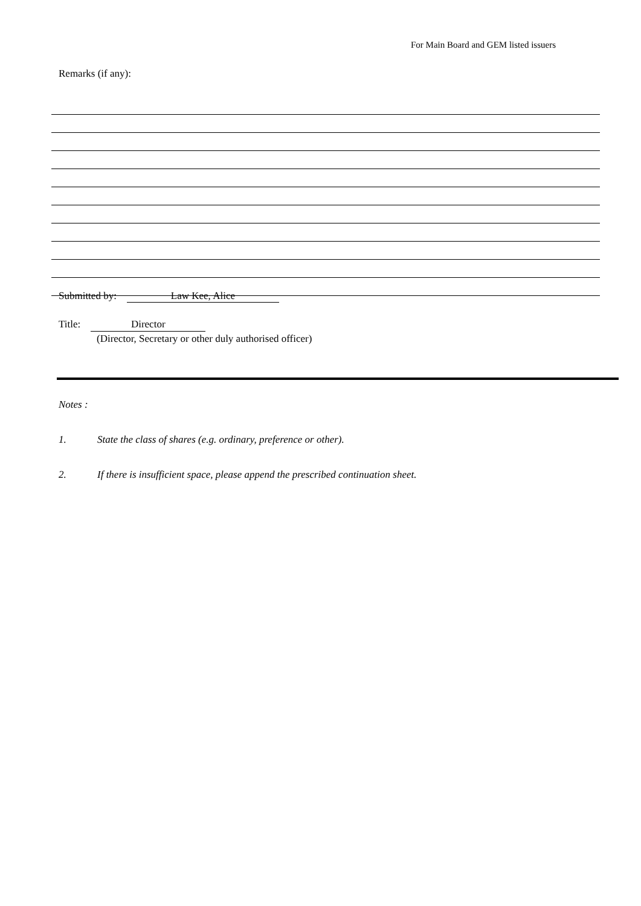For Main Board and GEM listed issuers
Remarks (if any):
Submitted by: Law Kee, Alice
Title: Director
(Director, Secretary or other duly authorised officer)
Notes :
1. State the class of shares (e.g. ordinary, preference or other).
2. If there is insufficient space, please append the prescribed continuation sheet.